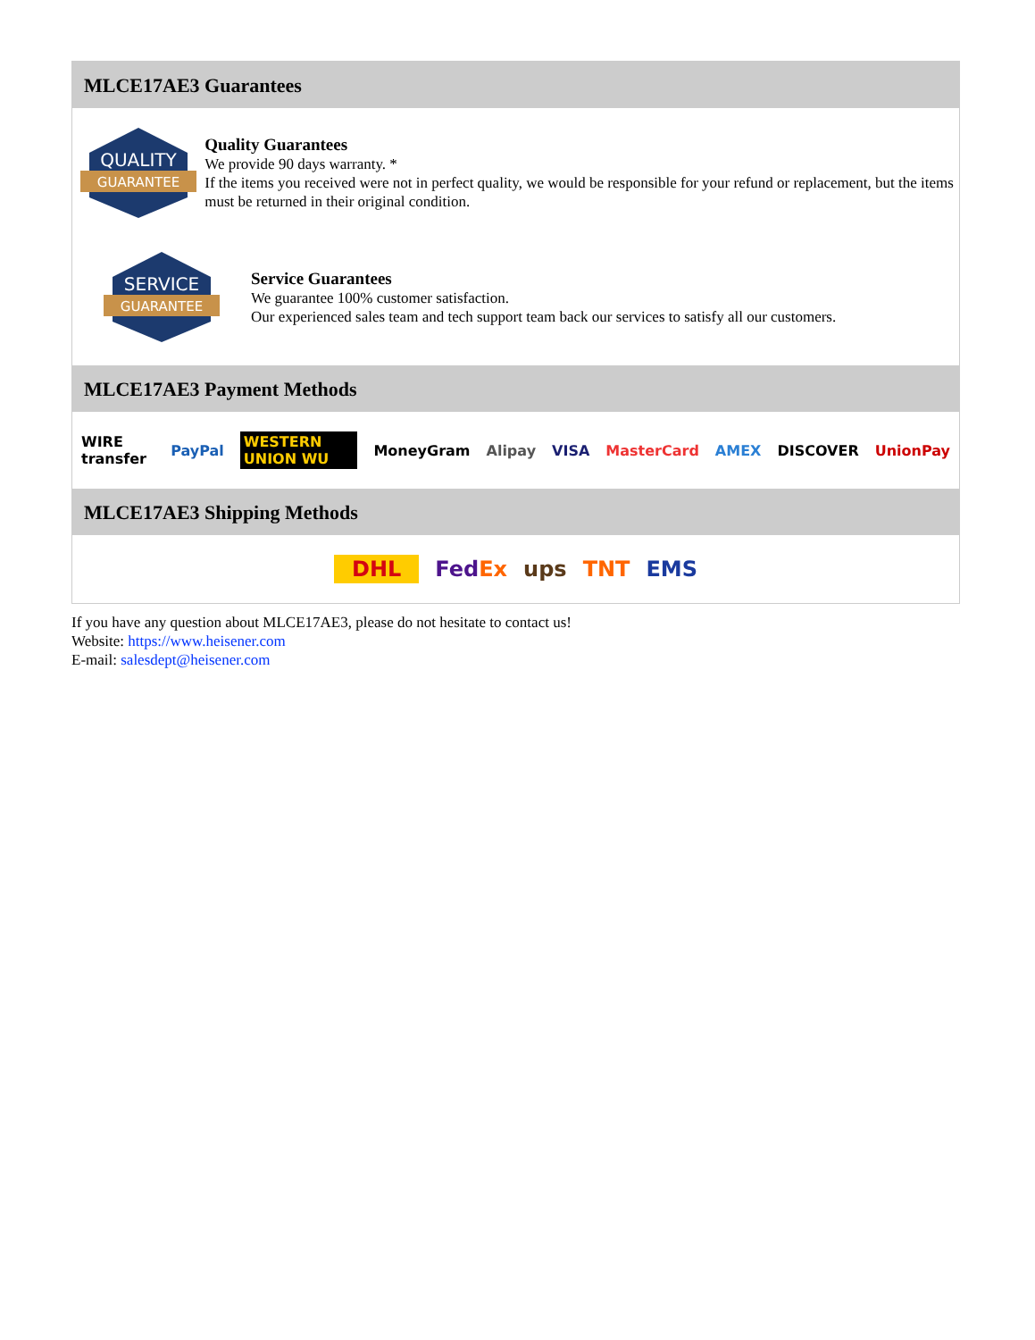MLCE17AE3 Guarantees
QUALITY
GUARANTEE
Quality Guarantees
We provide 90 days warranty. *
If the items you received were not in perfect quality, we would be responsible for your refund or replacement, but the items must be returned in their original condition.
SERVICE
GUARANTEE
Service Guarantees
We guarantee 100% customer satisfaction.
Our experienced sales team and tech support team back our services to satisfy all our customers.
MLCE17AE3 Payment Methods
WIRE transfer PayPal WESTERN UNION WU MoneyGram Alipay VISA MasterCard AMEX DISCOVER UnionPay
MLCE17AE3 Shipping Methods
DHL FedEx ups TNT EMS
If you have any question about MLCE17AE3, please do not hesitate to contact us!
Website: https://www.heisener.com
E-mail: salesdept@heisener.com